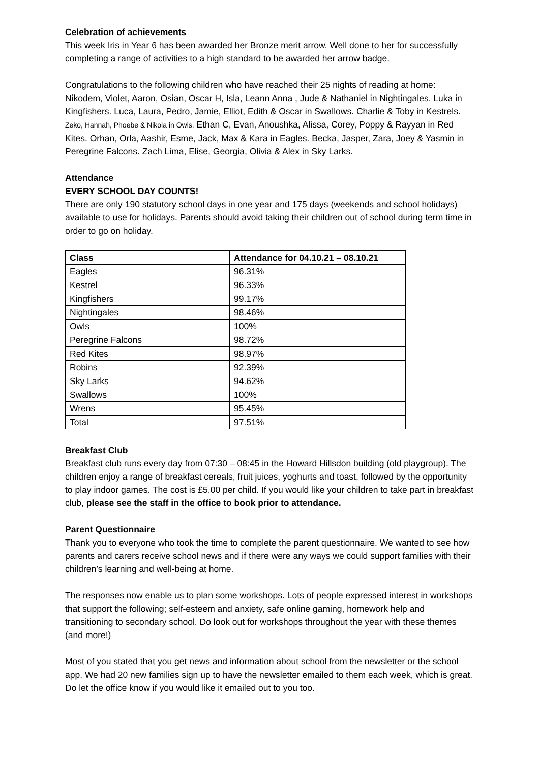Celebration of achievements
This week Iris in Year 6 has been awarded her Bronze merit arrow. Well done to her for successfully completing a range of activities to a high standard to be awarded her arrow badge.
Congratulations to the following children who have reached their 25 nights of reading at home: Nikodem, Violet, Aaron, Osian, Oscar H, Isla, Leann Anna , Jude & Nathaniel in Nightingales. Luka in Kingfishers. Luca, Laura, Pedro, Jamie, Elliot, Edith & Oscar in Swallows. Charlie & Toby in Kestrels. Zeko, Hannah, Phoebe & Nikola in Owls. Ethan C, Evan, Anoushka, Alissa, Corey, Poppy & Rayyan in Red Kites. Orhan, Orla, Aashir, Esme, Jack, Max & Kara in Eagles. Becka, Jasper, Zara, Joey & Yasmin in Peregrine Falcons. Zach Lima, Elise, Georgia, Olivia & Alex in Sky Larks.
Attendance
EVERY SCHOOL DAY COUNTS!
There are only 190 statutory school days in one year and 175 days (weekends and school holidays) available to use for holidays. Parents should avoid taking their children out of school during term time in order to go on holiday.
| Class | Attendance for 04.10.21 – 08.10.21 |
| --- | --- |
| Eagles | 96.31% |
| Kestrel | 96.33% |
| Kingfishers | 99.17% |
| Nightingales | 98.46% |
| Owls | 100% |
| Peregrine Falcons | 98.72% |
| Red Kites | 98.97% |
| Robins | 92.39% |
| Sky Larks | 94.62% |
| Swallows | 100% |
| Wrens | 95.45% |
| Total | 97.51% |
Breakfast Club
Breakfast club runs every day from 07:30 – 08:45 in the Howard Hillsdon building (old playgroup). The children enjoy a range of breakfast cereals, fruit juices, yoghurts and toast, followed by the opportunity to play indoor games. The cost is £5.00 per child. If you would like your children to take part in breakfast club, please see the staff in the office to book prior to attendance.
Parent Questionnaire
Thank you to everyone who took the time to complete the parent questionnaire. We wanted to see how parents and carers receive school news and if there were any ways we could support families with their children’s learning and well-being at home.
The responses now enable us to plan some workshops. Lots of people expressed interest in workshops that support the following; self-esteem and anxiety, safe online gaming, homework help and transitioning to secondary school. Do look out for workshops throughout the year with these themes (and more!)
Most of you stated that you get news and information about school from the newsletter or the school app. We had 20 new families sign up to have the newsletter emailed to them each week, which is great. Do let the office know if you would like it emailed out to you too.